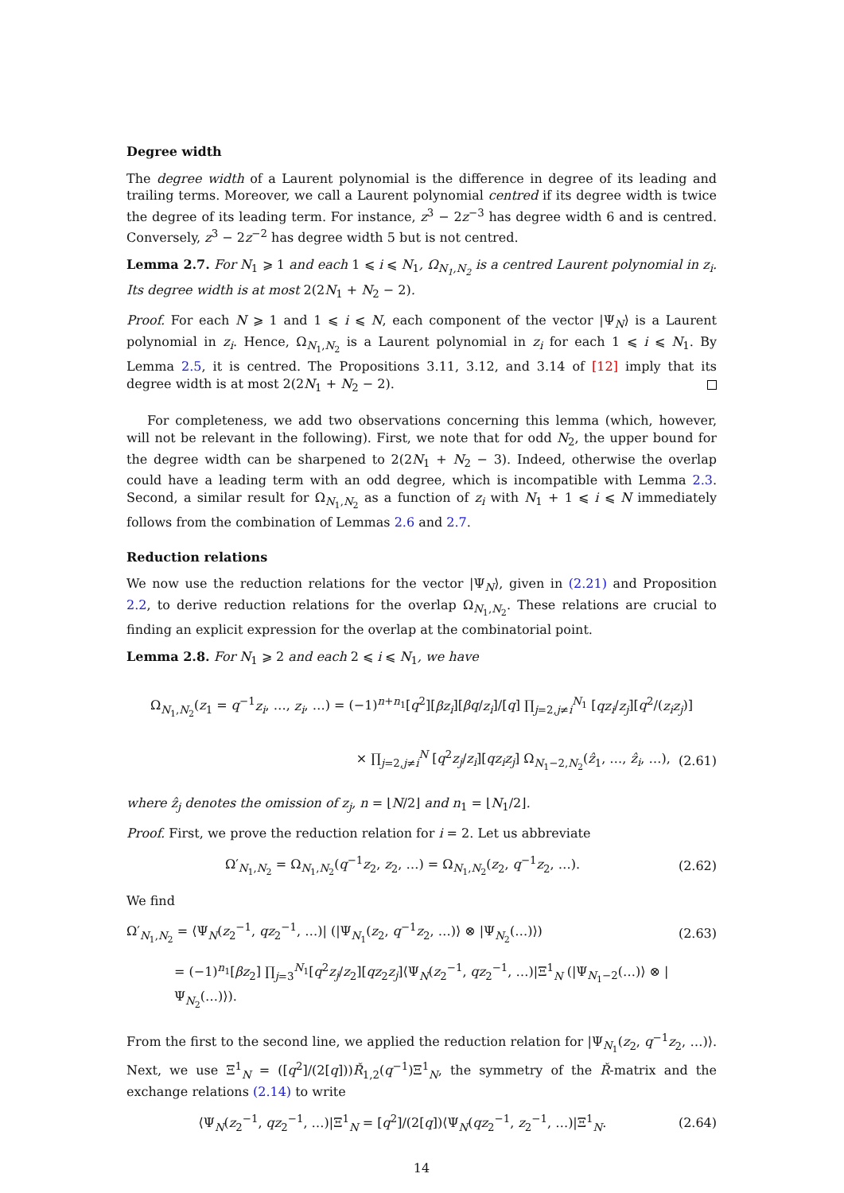Degree width
The degree width of a Laurent polynomial is the difference in degree of its leading and trailing terms. Moreover, we call a Laurent polynomial centred if its degree width is twice the degree of its leading term. For instance, z<sup>3</sup> − 2z<sup>−3</sup> has degree width 6 and is centred. Conversely, z<sup>3</sup> − 2z<sup>−2</sup> has degree width 5 but is not centred.
Lemma 2.7. For N<sub>1</sub> ⩾ 1 and each 1 ⩽ i ⩽ N<sub>1</sub>, Ω<sub>N<sub>1</sub>,N<sub>2</sub></sub> is a centred Laurent polynomial in z<sub>i</sub>. Its degree width is at most 2(2N<sub>1</sub> + N<sub>2</sub> − 2).
Proof. For each N ⩾ 1 and 1 ⩽ i ⩽ N, each component of the vector |Ψ<sub>N</sub>⟩ is a Laurent polynomial in z<sub>i</sub>. Hence, Ω<sub>N<sub>1</sub>,N<sub>2</sub></sub> is a Laurent polynomial in z<sub>i</sub> for each 1 ⩽ i ⩽ N<sub>1</sub>. By Lemma 2.5, it is centred. The Propositions 3.11, 3.12, and 3.14 of [12] imply that its degree width is at most 2(2N<sub>1</sub> + N<sub>2</sub> − 2).
For completeness, we add two observations concerning this lemma (which, however, will not be relevant in the following). First, we note that for odd N<sub>2</sub>, the upper bound for the degree width can be sharpened to 2(2N<sub>1</sub> + N<sub>2</sub> − 3). Indeed, otherwise the overlap could have a leading term with an odd degree, which is incompatible with Lemma 2.3. Second, a similar result for Ω<sub>N<sub>1</sub>,N<sub>2</sub></sub> as a function of z<sub>i</sub> with N<sub>1</sub> + 1 ⩽ i ⩽ N immediately follows from the combination of Lemmas 2.6 and 2.7.
Reduction relations
We now use the reduction relations for the vector |Ψ<sub>N</sub>⟩, given in (2.21) and Proposition 2.2, to derive reduction relations for the overlap Ω<sub>N<sub>1</sub>,N<sub>2</sub></sub>. These relations are crucial to finding an explicit expression for the overlap at the combinatorial point.
Lemma 2.8. For N<sub>1</sub> ⩾ 2 and each 2 ⩽ i ⩽ N<sub>1</sub>, we have
Ω<sub>N<sub>1</sub>,N<sub>2</sub></sub>(z<sub>1</sub> = q<sup>−1</sup>z<sub>i</sub>, …, z<sub>i</sub>, …) = (−1)<sup>n+n<sub>1</sub></sup>[q<sup>2</sup>][βz<sub>i</sub>][βq/z<sub>i</sub>]/[q] ∏<sub>j=2,j≠i</sub><sup>N<sub>1</sub></sup> [qz<sub>i</sub>/z<sub>j</sub>][q<sup>2</sup>/(z<sub>i</sub>z<sub>j</sub>)]
× ∏<sub>j=2,j≠i</sub><sup>N</sup> [q<sup>2</sup>z<sub>j</sub>/z<sub>i</sub>][qz<sub>i</sub>z<sub>j</sub>] Ω<sub>N<sub>1</sub>−2,N<sub>2</sub></sub>(ẑ<sub>1</sub>, …, ẑ<sub>i</sub>, …), (2.61)
where ẑ<sub>j</sub> denotes the omission of z<sub>j</sub>, n = ⌊N/2⌋ and n<sub>1</sub> = ⌊N<sub>1</sub>/2⌋.
Proof. First, we prove the reduction relation for i = 2. Let us abbreviate
Ω′<sub>N<sub>1</sub>,N<sub>2</sub></sub> = Ω<sub>N<sub>1</sub>,N<sub>2</sub></sub>(q<sup>−1</sup>z<sub>2</sub>, z<sub>2</sub>, …) = Ω<sub>N<sub>1</sub>,N<sub>2</sub></sub>(z<sub>2</sub>, q<sup>−1</sup>z<sub>2</sub>, …). (2.62)
We find
Ω′<sub>N<sub>1</sub>,N<sub>2</sub></sub> = ⟨Ψ<sub>N</sub>(z<sub>2</sub><sup>−1</sup>, qz<sub>2</sub><sup>−1</sup>, …)| (|Ψ<sub>N<sub>1</sub></sub>(z<sub>2</sub>, q<sup>−1</sup>z<sub>2</sub>, …)⟩ ⊗ |Ψ<sub>N<sub>2</sub></sub>(…)⟩) (2.63)
= (−1)<sup>n<sub>1</sub></sup>[βz<sub>2</sub>] ∏<sub>j=3</sub><sup>N<sub>1</sub></sup>[q<sup>2</sup>z<sub>j</sub>/z<sub>2</sub>][qz<sub>2</sub>z<sub>j</sub>]⟨Ψ<sub>N</sub>(z<sub>2</sub><sup>−1</sup>, qz<sub>2</sub><sup>−1</sup>, …)|Ξ<sup>1</sup><sub>N</sub> (|Ψ<sub>N<sub>1</sub>−2</sub>(…)⟩ ⊗ |Ψ<sub>N<sub>2</sub></sub>(…)⟩).
From the first to the second line, we applied the reduction relation for |Ψ<sub>N<sub>1</sub></sub>(z<sub>2</sub>, q<sup>−1</sup>z<sub>2</sub>, …)⟩. Next, we use Ξ<sup>1</sup><sub>N</sub> = ([q<sup>2</sup>]/(2[q]))Ř<sub>1,2</sub>(q<sup>−1</sup>)Ξ<sup>1</sup><sub>N</sub>, the symmetry of the Ř-matrix and the exchange relations (2.14) to write
⟨Ψ<sub>N</sub>(z<sub>2</sub><sup>−1</sup>, qz<sub>2</sub><sup>−1</sup>, …)|Ξ<sup>1</sup><sub>N</sub> = [q<sup>2</sup>]/(2[q])⟨Ψ<sub>N</sub>(qz<sub>2</sub><sup>−1</sup>, z<sub>2</sub><sup>−1</sup>, …)|Ξ<sup>1</sup><sub>N</sub>. (2.64)
14